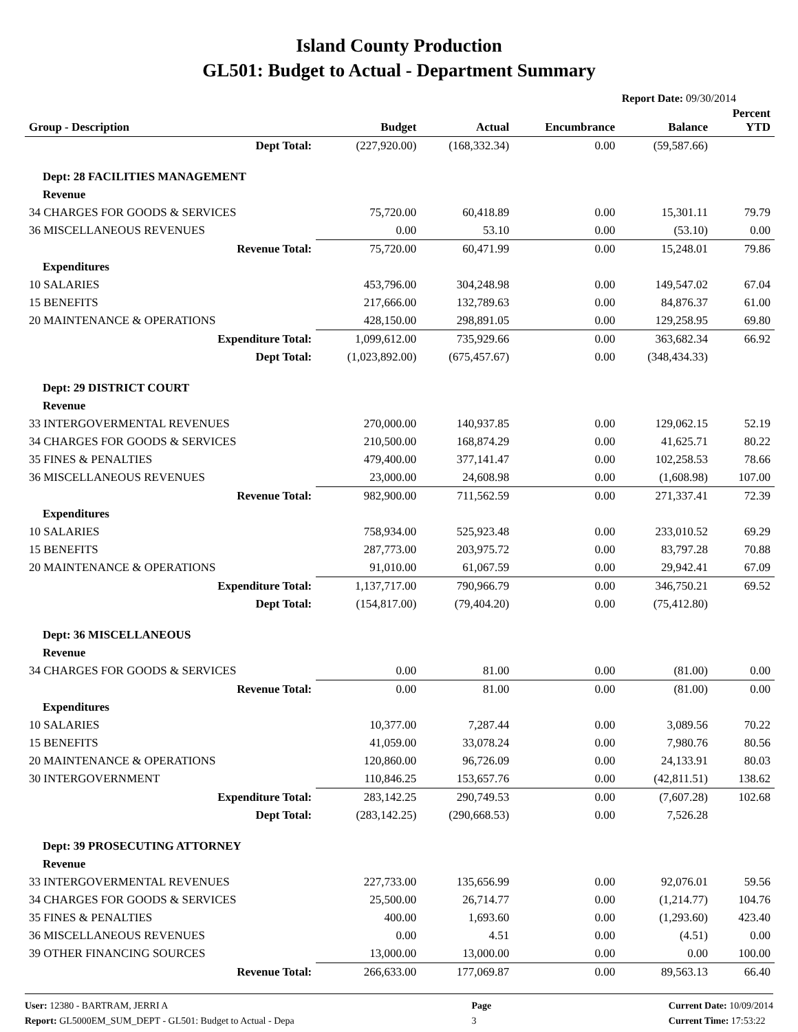Island County Production
GL501: Budget to Actual - Department Summary
Report Date: 09/30/2014
| Group - Description | Budget | Actual | Encumbrance | Balance | Percent YTD |
| --- | --- | --- | --- | --- | --- |
| Dept Total: | (227,920.00) | (168,332.34) | 0.00 | (59,587.66) | |
| Dept: 28 FACILITIES MANAGEMENT | | | | | |
| Revenue | | | | | |
| 34 CHARGES FOR GOODS & SERVICES | 75,720.00 | 60,418.89 | 0.00 | 15,301.11 | 79.79 |
| 36 MISCELLANEOUS REVENUES | 0.00 | 53.10 | 0.00 | (53.10) | 0.00 |
| Revenue Total: | 75,720.00 | 60,471.99 | 0.00 | 15,248.01 | 79.86 |
| Expenditures | | | | | |
| 10 SALARIES | 453,796.00 | 304,248.98 | 0.00 | 149,547.02 | 67.04 |
| 15 BENEFITS | 217,666.00 | 132,789.63 | 0.00 | 84,876.37 | 61.00 |
| 20 MAINTENANCE & OPERATIONS | 428,150.00 | 298,891.05 | 0.00 | 129,258.95 | 69.80 |
| Expenditure Total: | 1,099,612.00 | 735,929.66 | 0.00 | 363,682.34 | 66.92 |
| Dept Total: | (1,023,892.00) | (675,457.67) | 0.00 | (348,434.33) | |
| Dept: 29 DISTRICT COURT | | | | | |
| Revenue | | | | | |
| 33 INTERGOVERMENTAL REVENUES | 270,000.00 | 140,937.85 | 0.00 | 129,062.15 | 52.19 |
| 34 CHARGES FOR GOODS & SERVICES | 210,500.00 | 168,874.29 | 0.00 | 41,625.71 | 80.22 |
| 35 FINES & PENALTIES | 479,400.00 | 377,141.47 | 0.00 | 102,258.53 | 78.66 |
| 36 MISCELLANEOUS REVENUES | 23,000.00 | 24,608.98 | 0.00 | (1,608.98) | 107.00 |
| Revenue Total: | 982,900.00 | 711,562.59 | 0.00 | 271,337.41 | 72.39 |
| Expenditures | | | | | |
| 10 SALARIES | 758,934.00 | 525,923.48 | 0.00 | 233,010.52 | 69.29 |
| 15 BENEFITS | 287,773.00 | 203,975.72 | 0.00 | 83,797.28 | 70.88 |
| 20 MAINTENANCE & OPERATIONS | 91,010.00 | 61,067.59 | 0.00 | 29,942.41 | 67.09 |
| Expenditure Total: | 1,137,717.00 | 790,966.79 | 0.00 | 346,750.21 | 69.52 |
| Dept Total: | (154,817.00) | (79,404.20) | 0.00 | (75,412.80) | |
| Dept: 36 MISCELLANEOUS | | | | | |
| Revenue | | | | | |
| 34 CHARGES FOR GOODS & SERVICES | 0.00 | 81.00 | 0.00 | (81.00) | 0.00 |
| Revenue Total: | 0.00 | 81.00 | 0.00 | (81.00) | 0.00 |
| Expenditures | | | | | |
| 10 SALARIES | 10,377.00 | 7,287.44 | 0.00 | 3,089.56 | 70.22 |
| 15 BENEFITS | 41,059.00 | 33,078.24 | 0.00 | 7,980.76 | 80.56 |
| 20 MAINTENANCE & OPERATIONS | 120,860.00 | 96,726.09 | 0.00 | 24,133.91 | 80.03 |
| 30 INTERGOVERNMENT | 110,846.25 | 153,657.76 | 0.00 | (42,811.51) | 138.62 |
| Expenditure Total: | 283,142.25 | 290,749.53 | 0.00 | (7,607.28) | 102.68 |
| Dept Total: | (283,142.25) | (290,668.53) | 0.00 | 7,526.28 | |
| Dept: 39 PROSECUTING ATTORNEY | | | | | |
| Revenue | | | | | |
| 33 INTERGOVERMENTAL REVENUES | 227,733.00 | 135,656.99 | 0.00 | 92,076.01 | 59.56 |
| 34 CHARGES FOR GOODS & SERVICES | 25,500.00 | 26,714.77 | 0.00 | (1,214.77) | 104.76 |
| 35 FINES & PENALTIES | 400.00 | 1,693.60 | 0.00 | (1,293.60) | 423.40 |
| 36 MISCELLANEOUS REVENUES | 0.00 | 4.51 | 0.00 | (4.51) | 0.00 |
| 39 OTHER FINANCING SOURCES | 13,000.00 | 13,000.00 | 0.00 | 0.00 | 100.00 |
| Revenue Total: | 266,633.00 | 177,069.87 | 0.00 | 89,563.13 | 66.40 |
User: 12380 - BARTRAM, JERRI A
Report: GL5000EM_SUM_DEPT - GL501: Budget to Actual - Depa
Page
3
Current Date: 10/09/2014
Current Time: 17:53:22